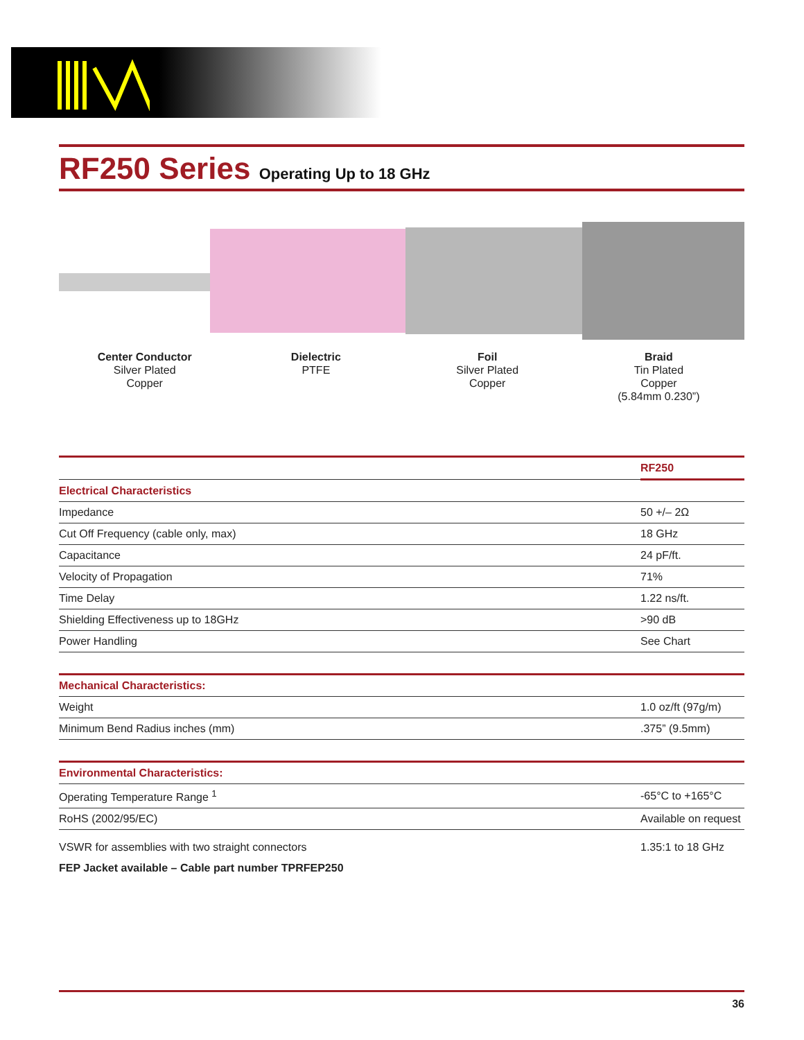RF250 Series Operating Up to 18 GHz
Center Conductor
Silver Plated
Copper
Dielectric
PTFE
Foil
Silver Plated
Copper
Braid
Tin Plated
Copper
(5.84mm 0.230”)
| | RF250 |
| --- | --- |
| Electrical Characteristics | |
| Impedance | 50 +/– 2Ω |
| Cut Off Frequency (cable only, max) | 18 GHz |
| Capacitance | 24 pF/ft. |
| Velocity of Propagation | 71% |
| Time Delay | 1.22 ns/ft. |
| Shielding Effectiveness up to 18GHz | >90 dB |
| Power Handling | See Chart |
| Mechanical Characteristics: | |
| Weight | 1.0 oz/ft (97g/m) |
| Minimum Bend Radius inches (mm) | .375” (9.5mm) |
| Environmental Characteristics: | |
| Operating Temperature Range <sup>1</sup> | -65°C to +165°C |
| RoHS (2002/95/EC) | Available on request |
| VSWR for assemblies with two straight connectors | 1.35:1 to 18 GHz |
| FEP Jacket available – Cable part number TPRFEP250 | |
36